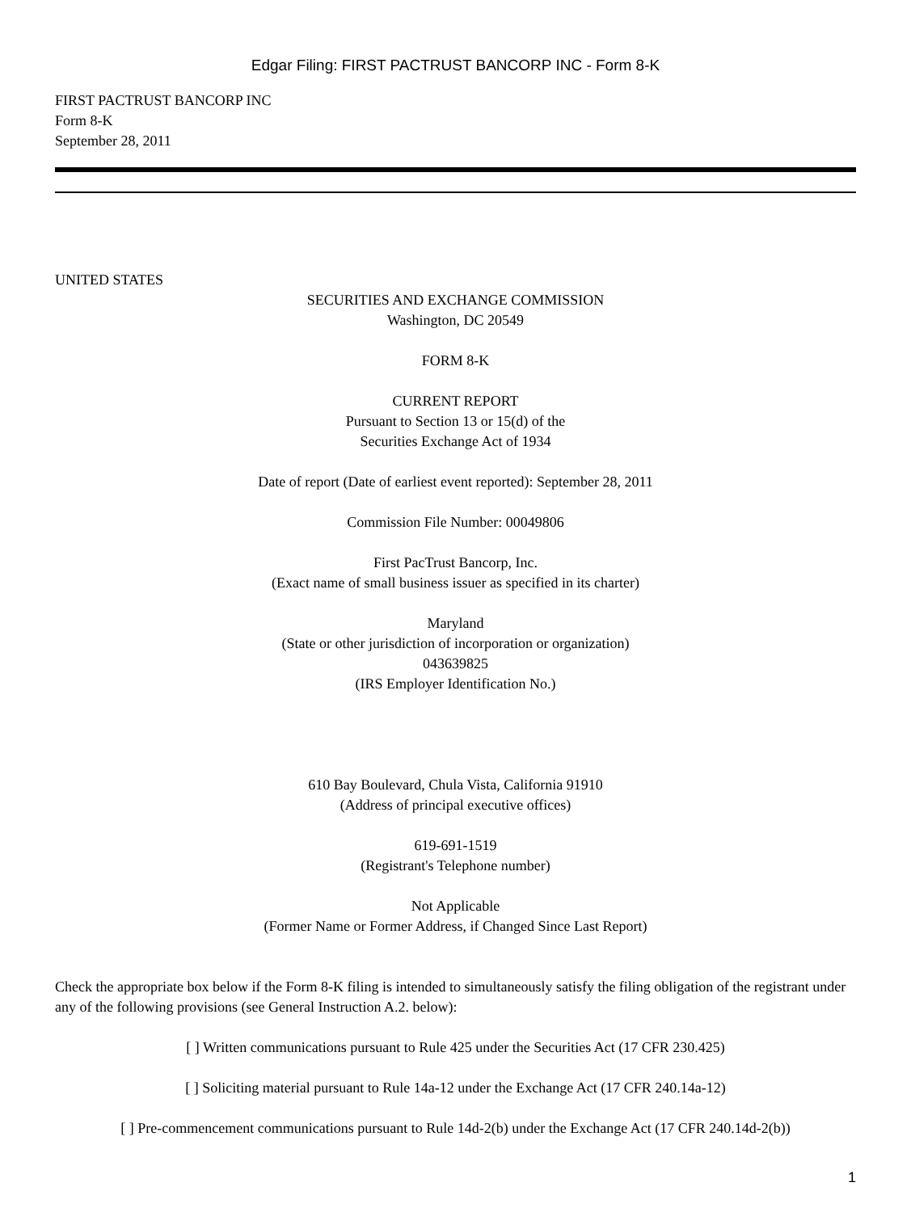Edgar Filing: FIRST PACTRUST BANCORP INC - Form 8-K
FIRST PACTRUST BANCORP INC
Form 8-K
September 28, 2011
UNITED STATES
SECURITIES AND EXCHANGE COMMISSION
Washington, DC 20549
FORM 8-K
CURRENT REPORT
Pursuant to Section 13 or 15(d) of the
Securities Exchange Act of 1934
Date of report (Date of earliest event reported): September 28, 2011
Commission File Number: 00049806
First PacTrust Bancorp, Inc.
(Exact name of small business issuer as specified in its charter)
Maryland
(State or other jurisdiction of incorporation or organization)
043639825
(IRS Employer Identification No.)
610 Bay Boulevard, Chula Vista, California 91910
(Address of principal executive offices)
619-691-1519
(Registrant's Telephone number)
Not Applicable
(Former Name or Former Address, if Changed Since Last Report)
Check the appropriate box below if the Form 8-K filing is intended to simultaneously satisfy the filing obligation of the registrant under any of the following provisions (see General Instruction A.2. below):
[ ] Written communications pursuant to Rule 425 under the Securities Act (17 CFR 230.425)
[ ] Soliciting material pursuant to Rule 14a-12 under the Exchange Act (17 CFR 240.14a-12)
[ ] Pre-commencement communications pursuant to Rule 14d-2(b) under the Exchange Act (17 CFR 240.14d-2(b))
1